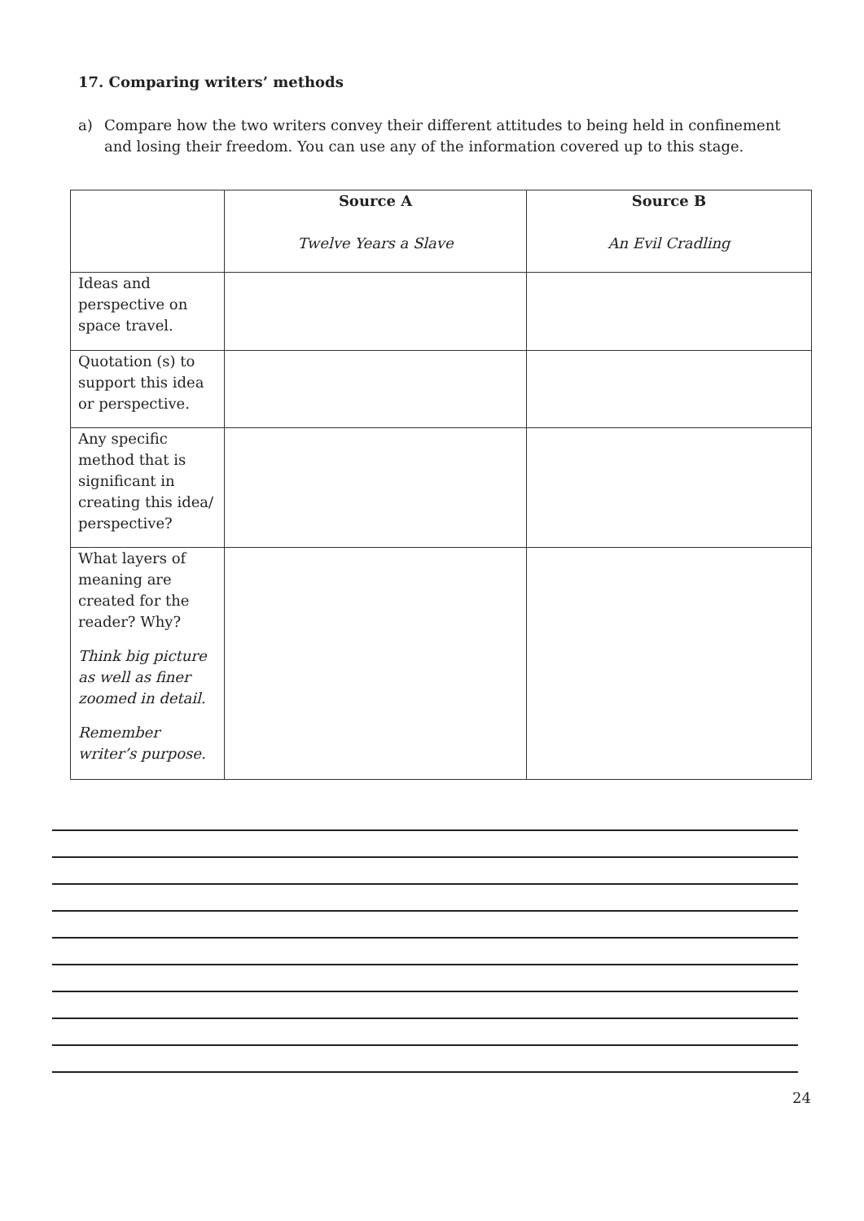17. Comparing writers’ methods
a) Compare how the two writers convey their different attitudes to being held in confinement and losing their freedom. You can use any of the information covered up to this stage.
| | Source A Twelve Years a Slave | Source B An Evil Cradling |
| Ideas and perspective on space travel. | | |
| Quotation (s) to support this idea or perspective. | | |
| Any specific method that is significant in creating this idea/ perspective? | | |
| What layers of meaning are created for the reader? Why? Think big picture as well as finer zoomed in detail. Remember writer’s purpose. | | |
24